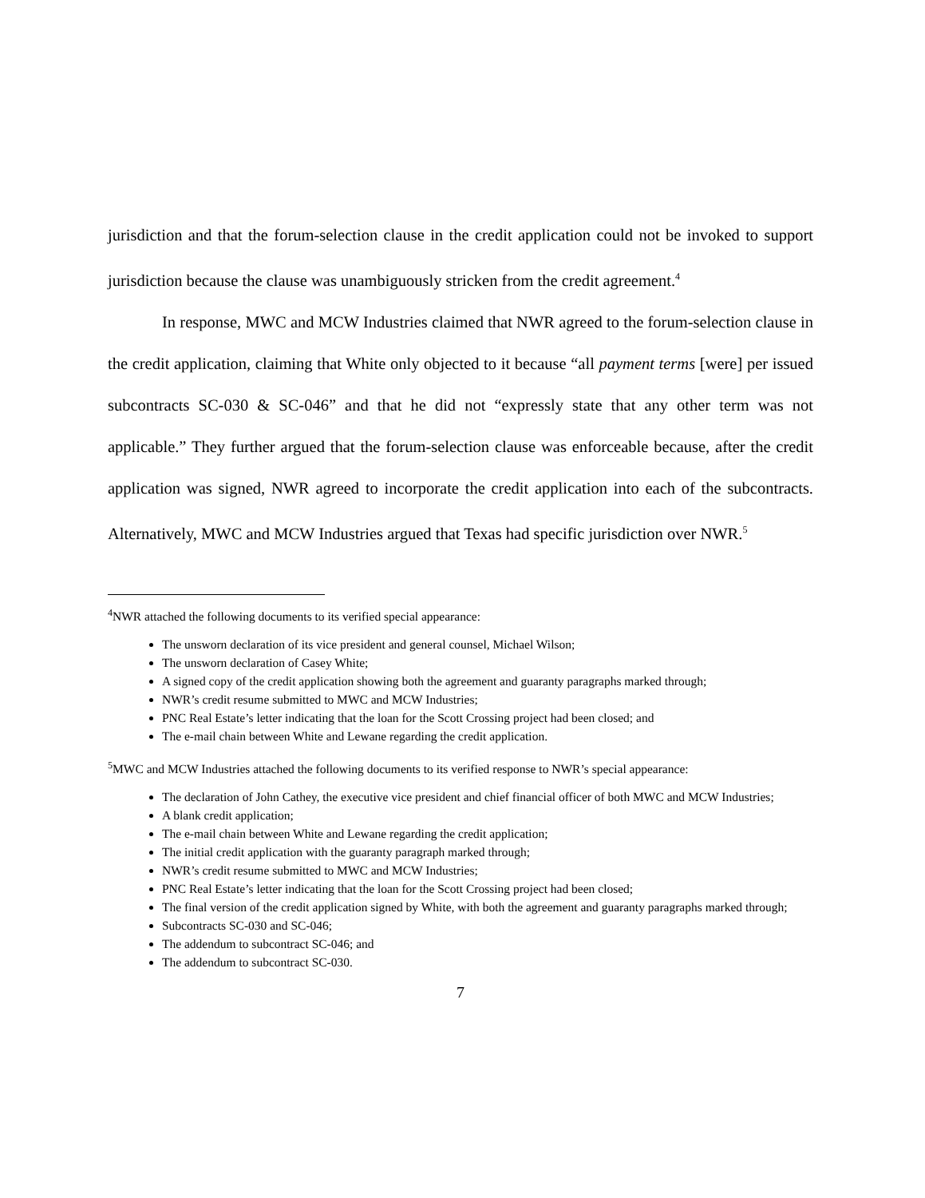jurisdiction and that the forum-selection clause in the credit application could not be invoked to support jurisdiction because the clause was unambiguously stricken from the credit agreement.<sup>4</sup>
In response, MWC and MCW Industries claimed that NWR agreed to the forum-selection clause in the credit application, claiming that White only objected to it because “all payment terms [were] per issued subcontracts SC-030 & SC-046” and that he did not “expressly state that any other term was not applicable.” They further argued that the forum-selection clause was enforceable because, after the credit application was signed, NWR agreed to incorporate the credit application into each of the subcontracts. Alternatively, MWC and MCW Industries argued that Texas had specific jurisdiction over NWR.<sup>5</sup>
<sup>4</sup> NWR attached the following documents to its verified special appearance:
The unsworn declaration of its vice president and general counsel, Michael Wilson;
The unsworn declaration of Casey White;
A signed copy of the credit application showing both the agreement and guaranty paragraphs marked through;
NWR’s credit resume submitted to MWC and MCW Industries;
PNC Real Estate’s letter indicating that the loan for the Scott Crossing project had been closed; and
The e-mail chain between White and Lewane regarding the credit application.
<sup>5</sup> MWC and MCW Industries attached the following documents to its verified response to NWR’s special appearance:
The declaration of John Cathey, the executive vice president and chief financial officer of both MWC and MCW Industries;
A blank credit application;
The e-mail chain between White and Lewane regarding the credit application;
The initial credit application with the guaranty paragraph marked through;
NWR’s credit resume submitted to MWC and MCW Industries;
PNC Real Estate’s letter indicating that the loan for the Scott Crossing project had been closed;
The final version of the credit application signed by White, with both the agreement and guaranty paragraphs marked through;
Subcontracts SC-030 and SC-046;
The addendum to subcontract SC-046; and
The addendum to subcontract SC-030.
7